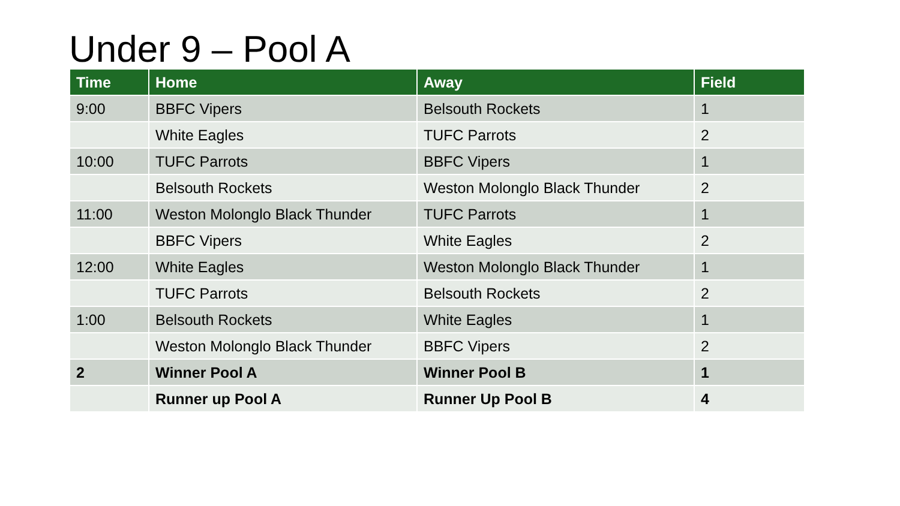Under 9 – Pool A
| Time | Home | Away | Field |
| --- | --- | --- | --- |
| 9:00 | BBFC Vipers | Belsouth Rockets | 1 |
| | White Eagles | TUFC Parrots | 2 |
| 10:00 | TUFC Parrots | BBFC Vipers | 1 |
| | Belsouth Rockets | Weston Molonglo Black Thunder | 2 |
| 11:00 | Weston Molonglo Black Thunder | TUFC Parrots | 1 |
| | BBFC Vipers | White Eagles | 2 |
| 12:00 | White Eagles | Weston Molonglo Black Thunder | 1 |
| | TUFC Parrots | Belsouth Rockets | 2 |
| 1:00 | Belsouth Rockets | White Eagles | 1 |
| | Weston Molonglo Black Thunder | BBFC Vipers | 2 |
| 2 | Winner Pool A | Winner Pool B | 1 |
| | Runner up Pool A | Runner Up Pool B | 4 |